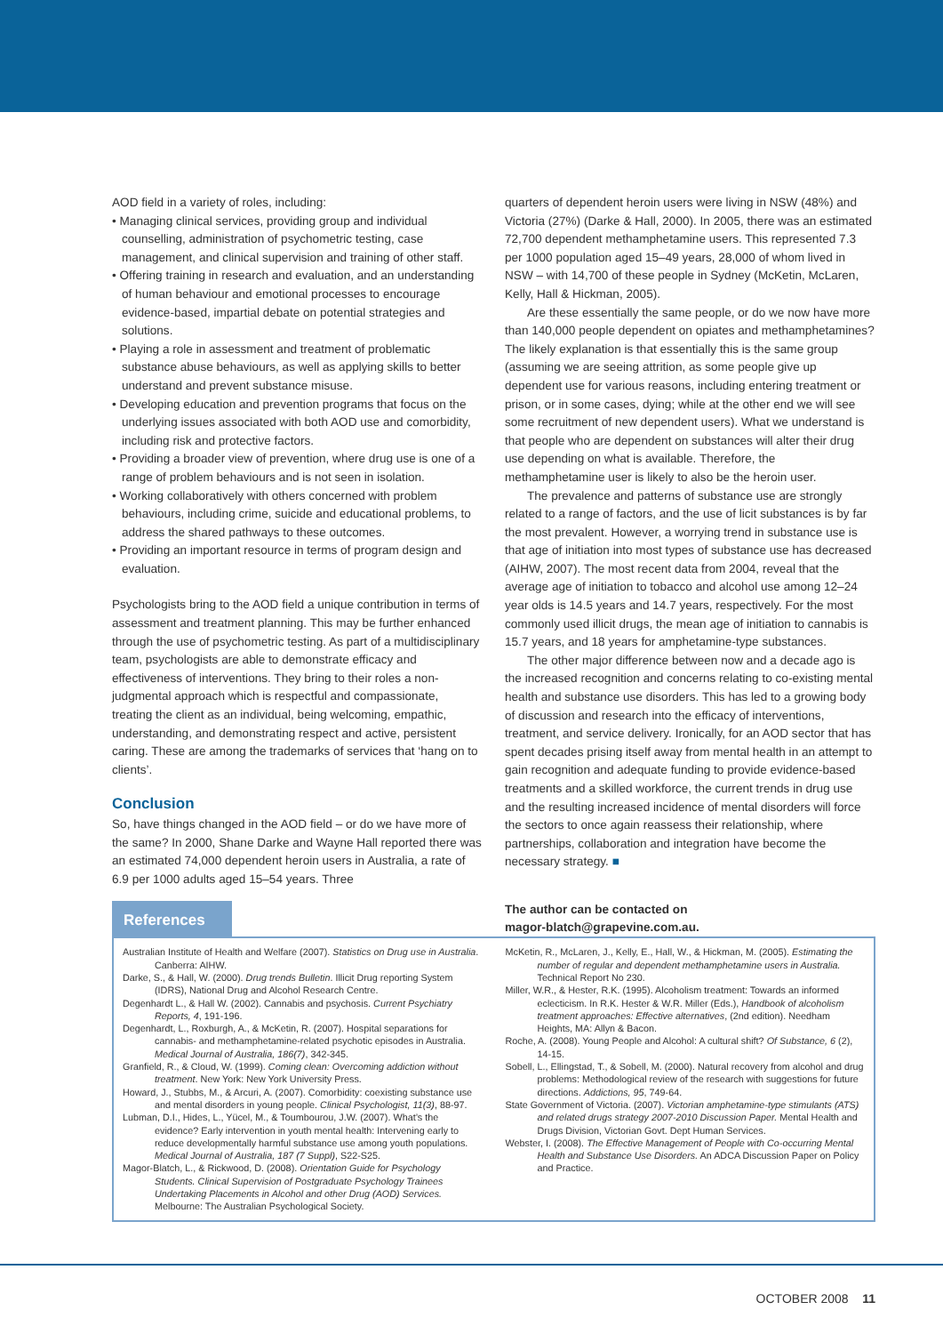AOD field in a variety of roles, including:
• Managing clinical services, providing group and individual counselling, administration of psychometric testing, case management, and clinical supervision and training of other staff.
• Offering training in research and evaluation, and an understanding of human behaviour and emotional processes to encourage evidence-based, impartial debate on potential strategies and solutions.
• Playing a role in assessment and treatment of problematic substance abuse behaviours, as well as applying skills to better understand and prevent substance misuse.
• Developing education and prevention programs that focus on the underlying issues associated with both AOD use and comorbidity, including risk and protective factors.
• Providing a broader view of prevention, where drug use is one of a range of problem behaviours and is not seen in isolation.
• Working collaboratively with others concerned with problem behaviours, including crime, suicide and educational problems, to address the shared pathways to these outcomes.
• Providing an important resource in terms of program design and evaluation.
Psychologists bring to the AOD field a unique contribution in terms of assessment and treatment planning. This may be further enhanced through the use of psychometric testing. As part of a multidisciplinary team, psychologists are able to demonstrate efficacy and effectiveness of interventions. They bring to their roles a non-judgmental approach which is respectful and compassionate, treating the client as an individual, being welcoming, empathic, understanding, and demonstrating respect and active, persistent caring. These are among the trademarks of services that ‘hang on to clients’.
Conclusion
So, have things changed in the AOD field – or do we have more of the same? In 2000, Shane Darke and Wayne Hall reported there was an estimated 74,000 dependent heroin users in Australia, a rate of 6.9 per 1000 adults aged 15–54 years. Three
quarters of dependent heroin users were living in NSW (48%) and Victoria (27%) (Darke & Hall, 2000). In 2005, there was an estimated 72,700 dependent methamphetamine users. This represented 7.3 per 1000 population aged 15–49 years, 28,000 of whom lived in NSW – with 14,700 of these people in Sydney (McKetin, McLaren, Kelly, Hall & Hickman, 2005).
Are these essentially the same people, or do we now have more than 140,000 people dependent on opiates and methamphetamines? The likely explanation is that essentially this is the same group (assuming we are seeing attrition, as some people give up dependent use for various reasons, including entering treatment or prison, or in some cases, dying; while at the other end we will see some recruitment of new dependent users). What we understand is that people who are dependent on substances will alter their drug use depending on what is available. Therefore, the methamphetamine user is likely to also be the heroin user.
The prevalence and patterns of substance use are strongly related to a range of factors, and the use of licit substances is by far the most prevalent. However, a worrying trend in substance use is that age of initiation into most types of substance use has decreased (AIHW, 2007). The most recent data from 2004, reveal that the average age of initiation to tobacco and alcohol use among 12–24 year olds is 14.5 years and 14.7 years, respectively. For the most commonly used illicit drugs, the mean age of initiation to cannabis is 15.7 years, and 18 years for amphetamine-type substances.
The other major difference between now and a decade ago is the increased recognition and concerns relating to co-existing mental health and substance use disorders. This has led to a growing body of discussion and research into the efficacy of interventions, treatment, and service delivery. Ironically, for an AOD sector that has spent decades prising itself away from mental health in an attempt to gain recognition and adequate funding to provide evidence-based treatments and a skilled workforce, the current trends in drug use and the resulting increased incidence of mental disorders will force the sectors to once again reassess their relationship, where partnerships, collaboration and integration have become the necessary strategy. ■
References
The author can be contacted on
magor-blatch@grapevine.com.au.
Australian Institute of Health and Welfare (2007). Statistics on Drug use in Australia. Canberra: AIHW.
Darke, S., & Hall, W. (2000). Drug trends Bulletin. Illicit Drug reporting System (IDRS), National Drug and Alcohol Research Centre.
Degenhardt L., & Hall W. (2002). Cannabis and psychosis. Current Psychiatry Reports, 4, 191-196.
Degenhardt, L., Roxburgh, A., & McKetin, R. (2007). Hospital separations for cannabis- and methamphetamine-related psychotic episodes in Australia. Medical Journal of Australia, 186(7), 342-345.
Granfield, R., & Cloud, W. (1999). Coming clean: Overcoming addiction without treatment. New York: New York University Press.
Howard, J., Stubbs, M., & Arcuri, A. (2007). Comorbidity: coexisting substance use and mental disorders in young people. Clinical Psychologist, 11(3), 88-97.
Lubman, D.I., Hides, L., Yücel, M., & Toumbourou, J.W. (2007). What’s the evidence? Early intervention in youth mental health: Intervening early to reduce developmentally harmful substance use among youth populations. Medical Journal of Australia, 187 (7 Suppl), S22-S25.
Magor-Blatch, L., & Rickwood, D. (2008). Orientation Guide for Psychology Students. Clinical Supervision of Postgraduate Psychology Trainees Undertaking Placements in Alcohol and other Drug (AOD) Services. Melbourne: The Australian Psychological Society.
McKetin, R., McLaren, J., Kelly, E., Hall, W., & Hickman, M. (2005). Estimating the number of regular and dependent methamphetamine users in Australia. Technical Report No 230.
Miller, W.R., & Hester, R.K. (1995). Alcoholism treatment: Towards an informed eclecticism. In R.K. Hester & W.R. Miller (Eds.), Handbook of alcoholism treatment approaches: Effective alternatives, (2nd edition). Needham Heights, MA: Allyn & Bacon.
Roche, A. (2008). Young People and Alcohol: A cultural shift? Of Substance, 6 (2), 14-15.
Sobell, L., Ellingstad, T., & Sobell, M. (2000). Natural recovery from alcohol and drug problems: Methodological review of the research with suggestions for future directions. Addictions, 95, 749-64.
State Government of Victoria. (2007). Victorian amphetamine-type stimulants (ATS) and related drugs strategy 2007-2010 Discussion Paper. Mental Health and Drugs Division, Victorian Govt. Dept Human Services.
Webster, I. (2008). The Effective Management of People with Co-occurring Mental Health and Substance Use Disorders. An ADCA Discussion Paper on Policy and Practice.
OCTOBER 2008 11